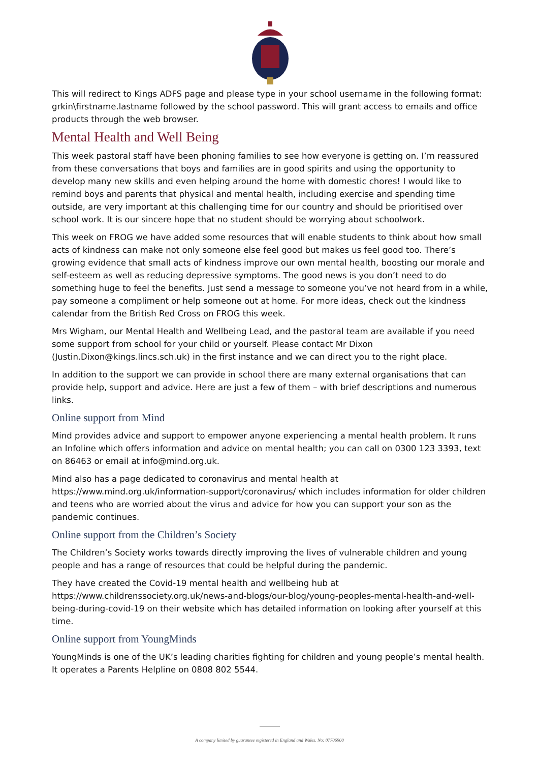This will redirect to Kings ADFS page and please type in your school username in the following format: grkin\firstname.lastname followed by the school password. This will grant access to emails and office products through the web browser.
Mental Health and Well Being
This week pastoral staff have been phoning families to see how everyone is getting on. I’m reassured from these conversations that boys and families are in good spirits and using the opportunity to develop many new skills and even helping around the home with domestic chores! I would like to remind boys and parents that physical and mental health, including exercise and spending time outside, are very important at this challenging time for our country and should be prioritised over school work. It is our sincere hope that no student should be worrying about schoolwork.
This week on FROG we have added some resources that will enable students to think about how small acts of kindness can make not only someone else feel good but makes us feel good too. There’s growing evidence that small acts of kindness improve our own mental health, boosting our morale and self-esteem as well as reducing depressive symptoms. The good news is you don’t need to do something huge to feel the benefits. Just send a message to someone you’ve not heard from in a while, pay someone a compliment or help someone out at home. For more ideas, check out the kindness calendar from the British Red Cross on FROG this week.
Mrs Wigham, our Mental Health and Wellbeing Lead, and the pastoral team are available if you need some support from school for your child or yourself. Please contact Mr Dixon (Justin.Dixon@kings.lincs.sch.uk) in the first instance and we can direct you to the right place.
In addition to the support we can provide in school there are many external organisations that can provide help, support and advice. Here are just a few of them – with brief descriptions and numerous links.
Online support from Mind
Mind provides advice and support to empower anyone experiencing a mental health problem. It runs an Infoline which offers information and advice on mental health; you can call on 0300 123 3393, text on 86463 or email at info@mind.org.uk.
Mind also has a page dedicated to coronavirus and mental health at https://www.mind.org.uk/information-support/coronavirus/ which includes information for older children and teens who are worried about the virus and advice for how you can support your son as the pandemic continues.
Online support from the Children’s Society
The Children’s Society works towards directly improving the lives of vulnerable children and young people and has a range of resources that could be helpful during the pandemic.
They have created the Covid-19 mental health and wellbeing hub at https://www.childrenssociety.org.uk/news-and-blogs/our-blog/young-peoples-mental-health-and-well-being-during-covid-19 on their website which has detailed information on looking after yourself at this time.
Online support from YoungMinds
YoungMinds is one of the UK’s leading charities fighting for children and young people’s mental health. It operates a Parents Helpline on 0808 802 5544.
A company limited by guarantee registered in England and Wales. No: 07706900